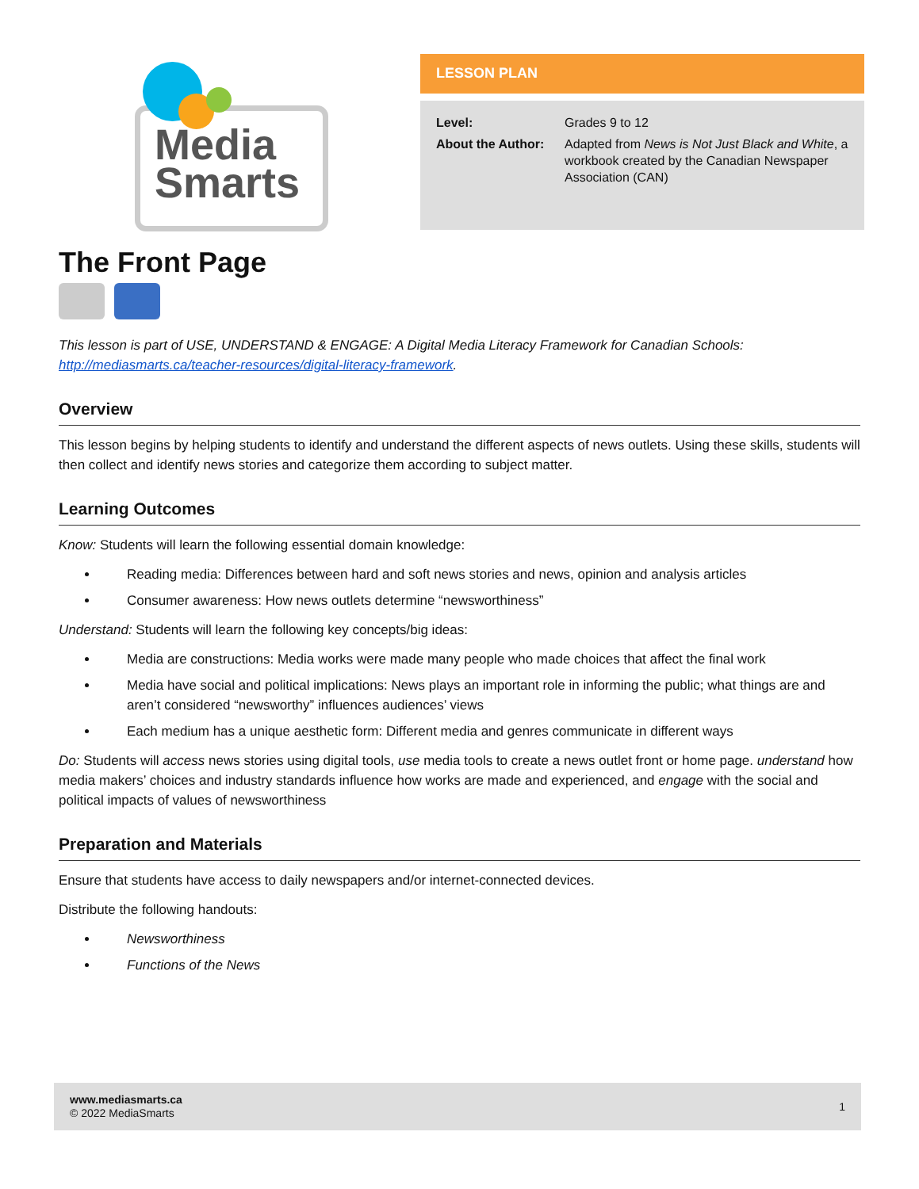Media
Smarts
LESSON PLAN
| Level: | Grades 9 to 12 |
| About the Author: | Adapted from News is Not Just Black and White , a workbook created by the Canadian Newspaper Association (CAN) |
The Front Page
This lesson is part of USE, UNDERSTAND & ENGAGE: A Digital Media Literacy Framework for Canadian Schools: http://mediasmarts.ca/teacher-resources/digital-literacy-framework.
Overview
This lesson begins by helping students to identify and understand the different aspects of news outlets. Using these skills, students will then collect and identify news stories and categorize them according to subject matter.
Learning Outcomes
Know: Students will learn the following essential domain knowledge:
Reading media: Differences between hard and soft news stories and news, opinion and analysis articles
Consumer awareness: How news outlets determine “newsworthiness”
Understand: Students will learn the following key concepts/big ideas:
Media are constructions: Media works were made many people who made choices that affect the final work
Media have social and political implications: News plays an important role in informing the public; what things are and aren’t considered “newsworthy” influences audiences’ views
Each medium has a unique aesthetic form: Different media and genres communicate in different ways
Do: Students will access news stories using digital tools, use media tools to create a news outlet front or home page. understand how media makers’ choices and industry standards influence how works are made and experienced, and engage with the social and political impacts of values of newsworthiness
Preparation and Materials
Ensure that students have access to daily newspapers and/or internet-connected devices.
Distribute the following handouts:
Newsworthiness
Functions of the News
www.mediasmarts.ca
© 2022 MediaSmarts
1